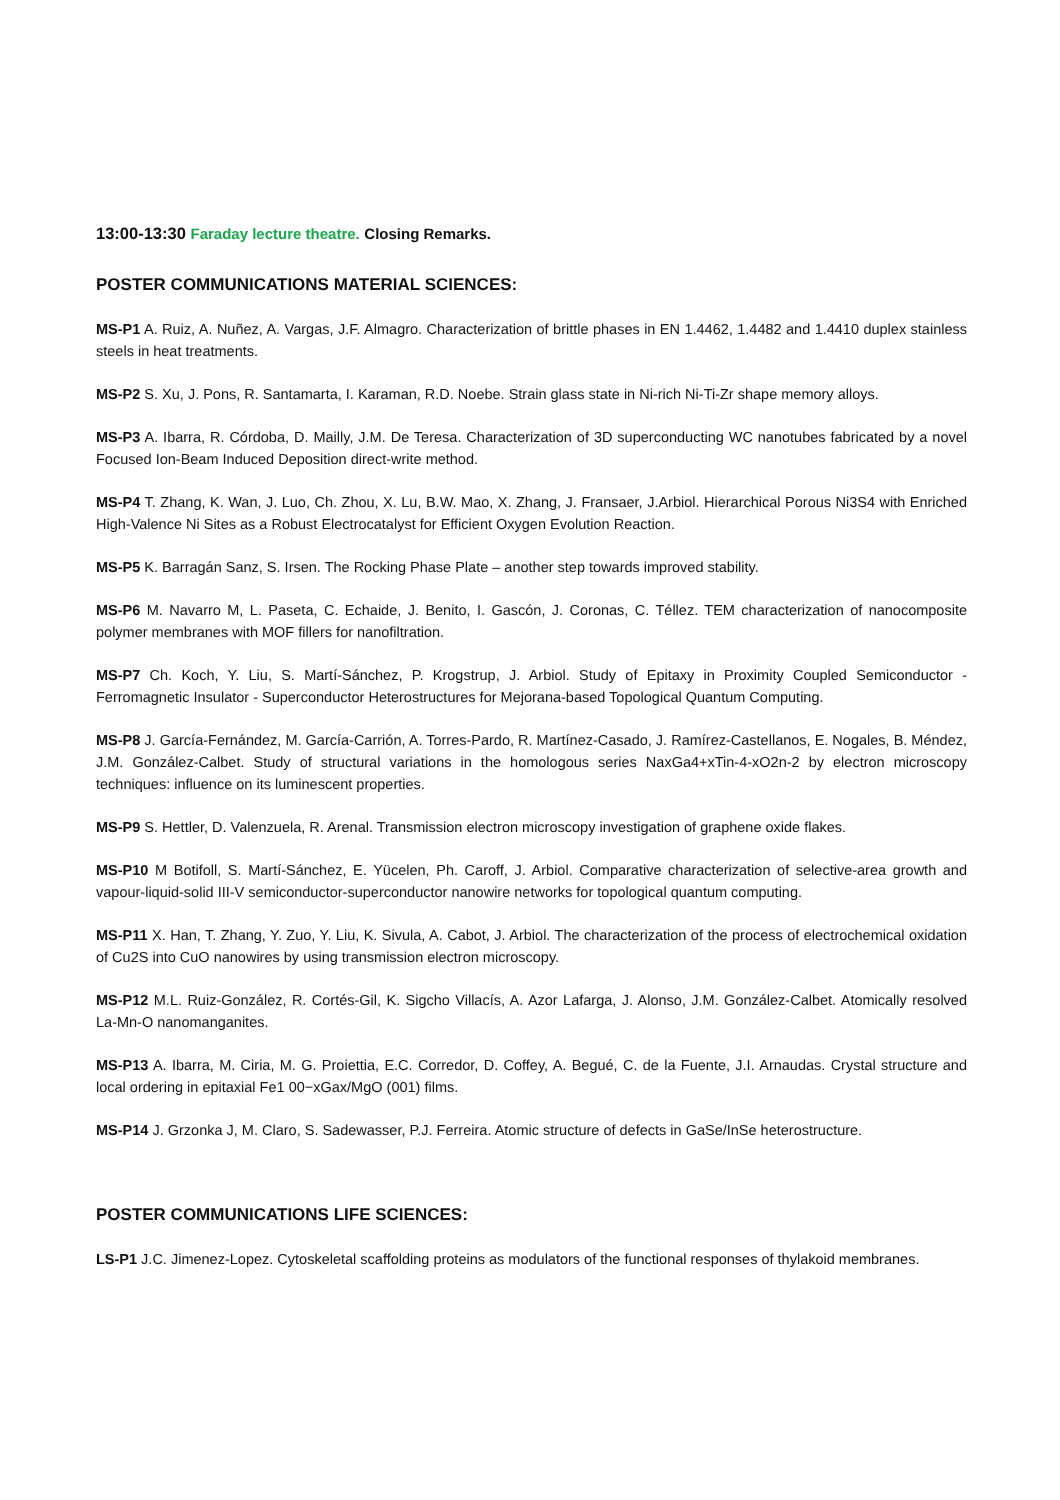13:00-13:30 Faraday lecture theatre. Closing Remarks.
POSTER COMMUNICATIONS MATERIAL SCIENCES:
MS-P1 A. Ruiz, A. Nuñez, A. Vargas, J.F. Almagro. Characterization of brittle phases in EN 1.4462, 1.4482 and 1.4410 duplex stainless steels in heat treatments.
MS-P2 S. Xu, J. Pons, R. Santamarta, I. Karaman, R.D. Noebe. Strain glass state in Ni-rich Ni-Ti-Zr shape memory alloys.
MS-P3 A. Ibarra, R. Córdoba, D. Mailly, J.M. De Teresa. Characterization of 3D superconducting WC nanotubes fabricated by a novel Focused Ion-Beam Induced Deposition direct-write method.
MS-P4 T. Zhang, K. Wan, J. Luo, Ch. Zhou, X. Lu, B.W. Mao, X. Zhang, J. Fransaer, J.Arbiol. Hierarchical Porous Ni3S4 with Enriched High-Valence Ni Sites as a Robust Electrocatalyst for Efficient Oxygen Evolution Reaction.
MS-P5 K. Barragán Sanz, S. Irsen. The Rocking Phase Plate – another step towards improved stability.
MS-P6 M. Navarro M, L. Paseta, C. Echaide, J. Benito, I. Gascón, J. Coronas, C. Téllez. TEM characterization of nanocomposite polymer membranes with MOF fillers for nanofiltration.
MS-P7 Ch. Koch, Y. Liu, S. Martí-Sánchez, P. Krogstrup, J. Arbiol. Study of Epitaxy in Proximity Coupled Semiconductor - Ferromagnetic Insulator - Superconductor Heterostructures for Mejorana-based Topological Quantum Computing.
MS-P8 J. García-Fernández, M. García-Carrión, A. Torres-Pardo, R. Martínez-Casado, J. Ramírez-Castellanos, E. Nogales, B. Méndez, J.M. González-Calbet. Study of structural variations in the homologous series NaxGa4+xTin-4-xO2n-2 by electron microscopy techniques: influence on its luminescent properties.
MS-P9 S. Hettler, D. Valenzuela, R. Arenal. Transmission electron microscopy investigation of graphene oxide flakes.
MS-P10 M Botifoll, S. Martí-Sánchez, E. Yücelen, Ph. Caroff, J. Arbiol. Comparative characterization of selective-area growth and vapour-liquid-solid III-V semiconductor-superconductor nanowire networks for topological quantum computing.
MS-P11 X. Han, T. Zhang, Y. Zuo, Y. Liu, K. Sivula, A. Cabot, J. Arbiol. The characterization of the process of electrochemical oxidation of Cu2S into CuO nanowires by using transmission electron microscopy.
MS-P12 M.L. Ruiz-González, R. Cortés-Gil, K. Sigcho Villacís, A. Azor Lafarga, J. Alonso, J.M. González-Calbet. Atomically resolved La-Mn-O nanomanganites.
MS-P13 A. Ibarra, M. Ciria, M. G. Proiettia, E.C. Corredor, D. Coffey, A. Begué, C. de la Fuente, J.I. Arnaudas. Crystal structure and local ordering in epitaxial Fe1 00−xGax/MgO (001) films.
MS-P14 J. Grzonka J, M. Claro, S. Sadewasser, P.J. Ferreira. Atomic structure of defects in GaSe/InSe heterostructure.
POSTER COMMUNICATIONS LIFE SCIENCES:
LS-P1 J.C. Jimenez-Lopez. Cytoskeletal scaffolding proteins as modulators of the functional responses of thylakoid membranes.